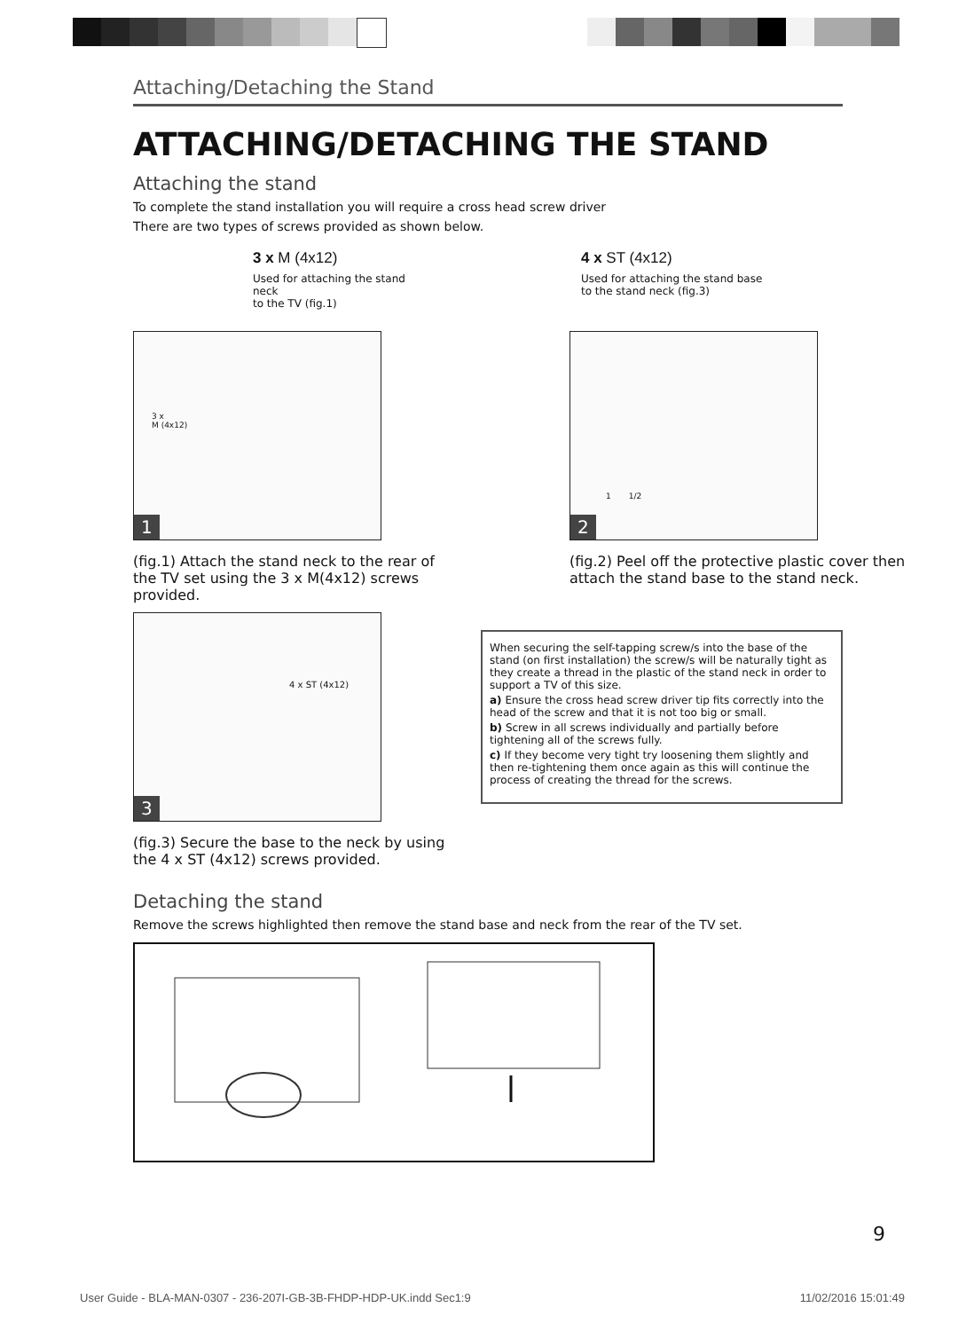Attaching/Detaching the Stand
ATTACHING/DETACHING THE STAND
Attaching the stand
To complete the stand installation you will require a cross head screw driver
There are two types of screws provided as shown below.
3 x M (4x12)
Used for attaching the stand neck
to the TV (fig.1)
4 x ST (4x12)
Used for attaching the stand base
to the stand neck (fig.3)
3 x
M (4x12)
1
(fig.1) Attach the stand neck to the rear of the TV set using the 3 x M(4x12) screws provided.
1 1/2
2
(fig.2) Peel off the protective plastic cover then attach the stand base to the stand neck.
4 x ST (4x12)
3
(fig.3) Secure the base to the neck by using the 4 x ST (4x12) screws provided.
When securing the self-tapping screw/s into the base of the stand (on first installation) the screw/s will be naturally tight as they create a thread in the plastic of the stand neck in order to support a TV of this size.
a) Ensure the cross head screw driver tip fits correctly into the head of the screw and that it is not too big or small.
b) Screw in all screws individually and partially before tightening all of the screws fully.
c) If they become very tight try loosening them slightly and then re-tightening them once again as this will continue the process of creating the thread for the screws.
Detaching the stand
Remove the screws highlighted then remove the stand base and neck from the rear of the TV set.
9
User Guide - BLA-MAN-0307 - 236-207I-GB-3B-FHDP-HDP-UK.indd Sec1:9 11/02/2016 15:01:49